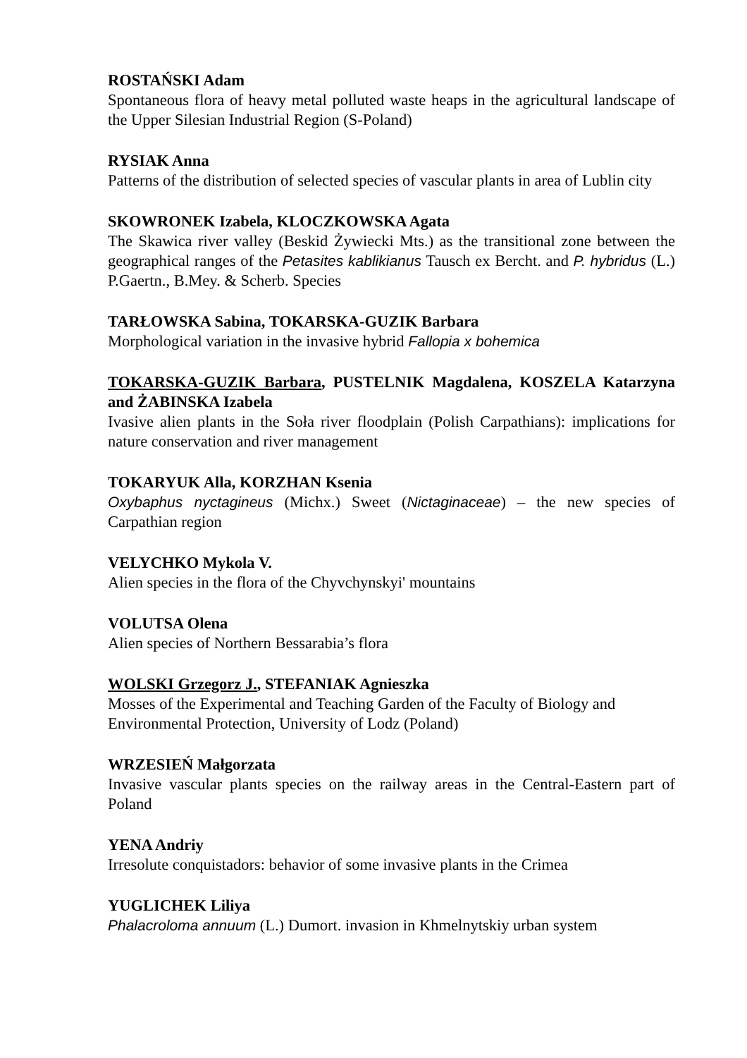ROSTAŃSKI Adam
Spontaneous flora of heavy metal polluted waste heaps in the agricultural landscape of the Upper Silesian Industrial Region (S-Poland)
RYSIAK Anna
Patterns of the distribution of selected species of vascular plants in area of Lublin city
SKOWRONEK Izabela, KLOCZKOWSKA Agata
The Skawica river valley (Beskid Żywiecki Mts.) as the transitional zone between the geographical ranges of the Petasites kablikianus Tausch ex Bercht. and P. hybridus (L.) P.Gaertn., B.Mey. & Scherb. Species
TARŁOWSKA Sabina, TOKARSKA-GUZIK Barbara
Morphological variation in the invasive hybrid Fallopia x bohemica
TOKARSKA-GUZIK Barbara, PUSTELNIK Magdalena, KOSZELA Katarzyna and ŻABINSKA Izabela
Ivasive alien plants in the Soła river floodplain (Polish Carpathians): implications for nature conservation and river management
TOKARYUK Alla, KORZHAN Ksenia
Oxybaphus nyctagineus (Michx.) Sweet (Nictaginaceae) – the new species of Carpathian region
VELYCHKO Mykola V.
Alien species in the flora of the Chyvchynskyi' mountains
VOLUTSA Olena
Alien species of Northern Bessarabia’s flora
WOLSKI Grzegorz J., STEFANIAK Agnieszka
Mosses of the Experimental and Teaching Garden of the Faculty of Biology and Environmental Protection, University of Lodz (Poland)
WRZESIEŃ Małgorzata
Invasive vascular plants species on the railway areas in the Central-Eastern part of Poland
YENA Andriy
Irresolute conquistadors: behavior of some invasive plants in the Crimea
YUGLICHEK Liliya
Phalacroloma annuum (L.) Dumort. invasion in Khmelnytskiy urban system